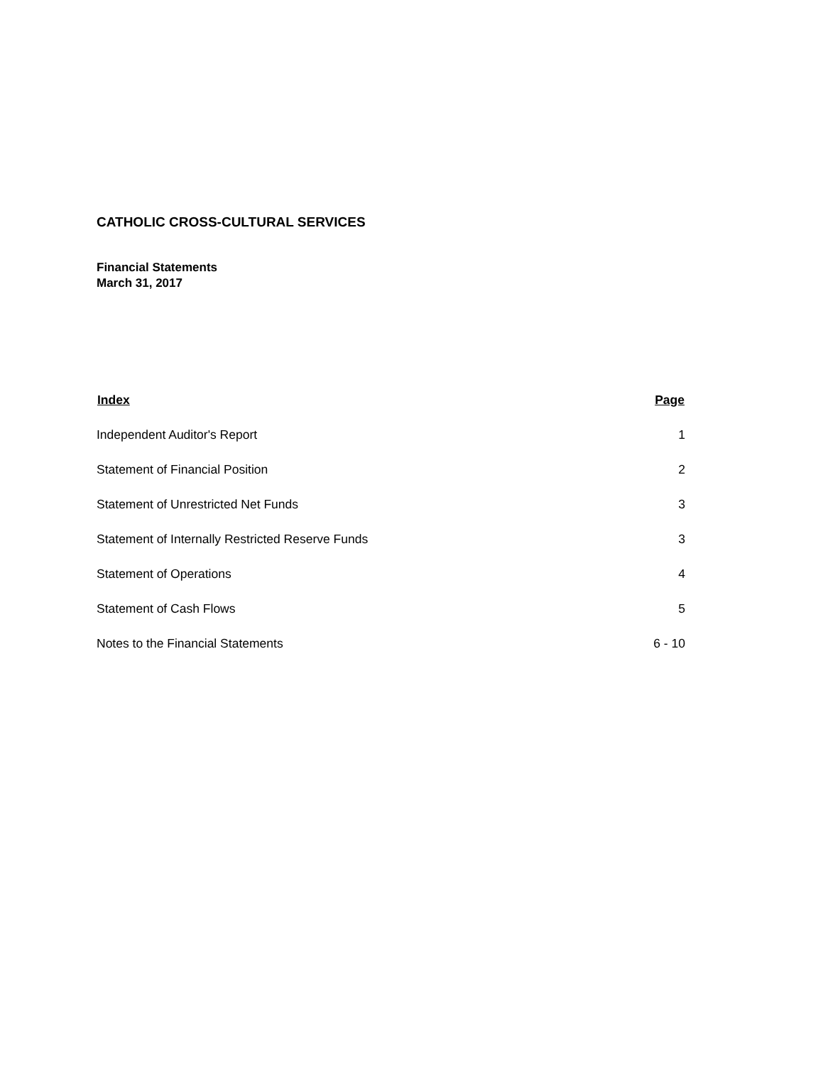CATHOLIC CROSS-CULTURAL SERVICES
Financial Statements
March 31, 2017
| Index | Page |
| --- | --- |
| Independent Auditor's Report | 1 |
| Statement of Financial Position | 2 |
| Statement of Unrestricted Net Funds | 3 |
| Statement of Internally Restricted Reserve Funds | 3 |
| Statement of Operations | 4 |
| Statement of Cash Flows | 5 |
| Notes to the Financial Statements | 6 - 10 |